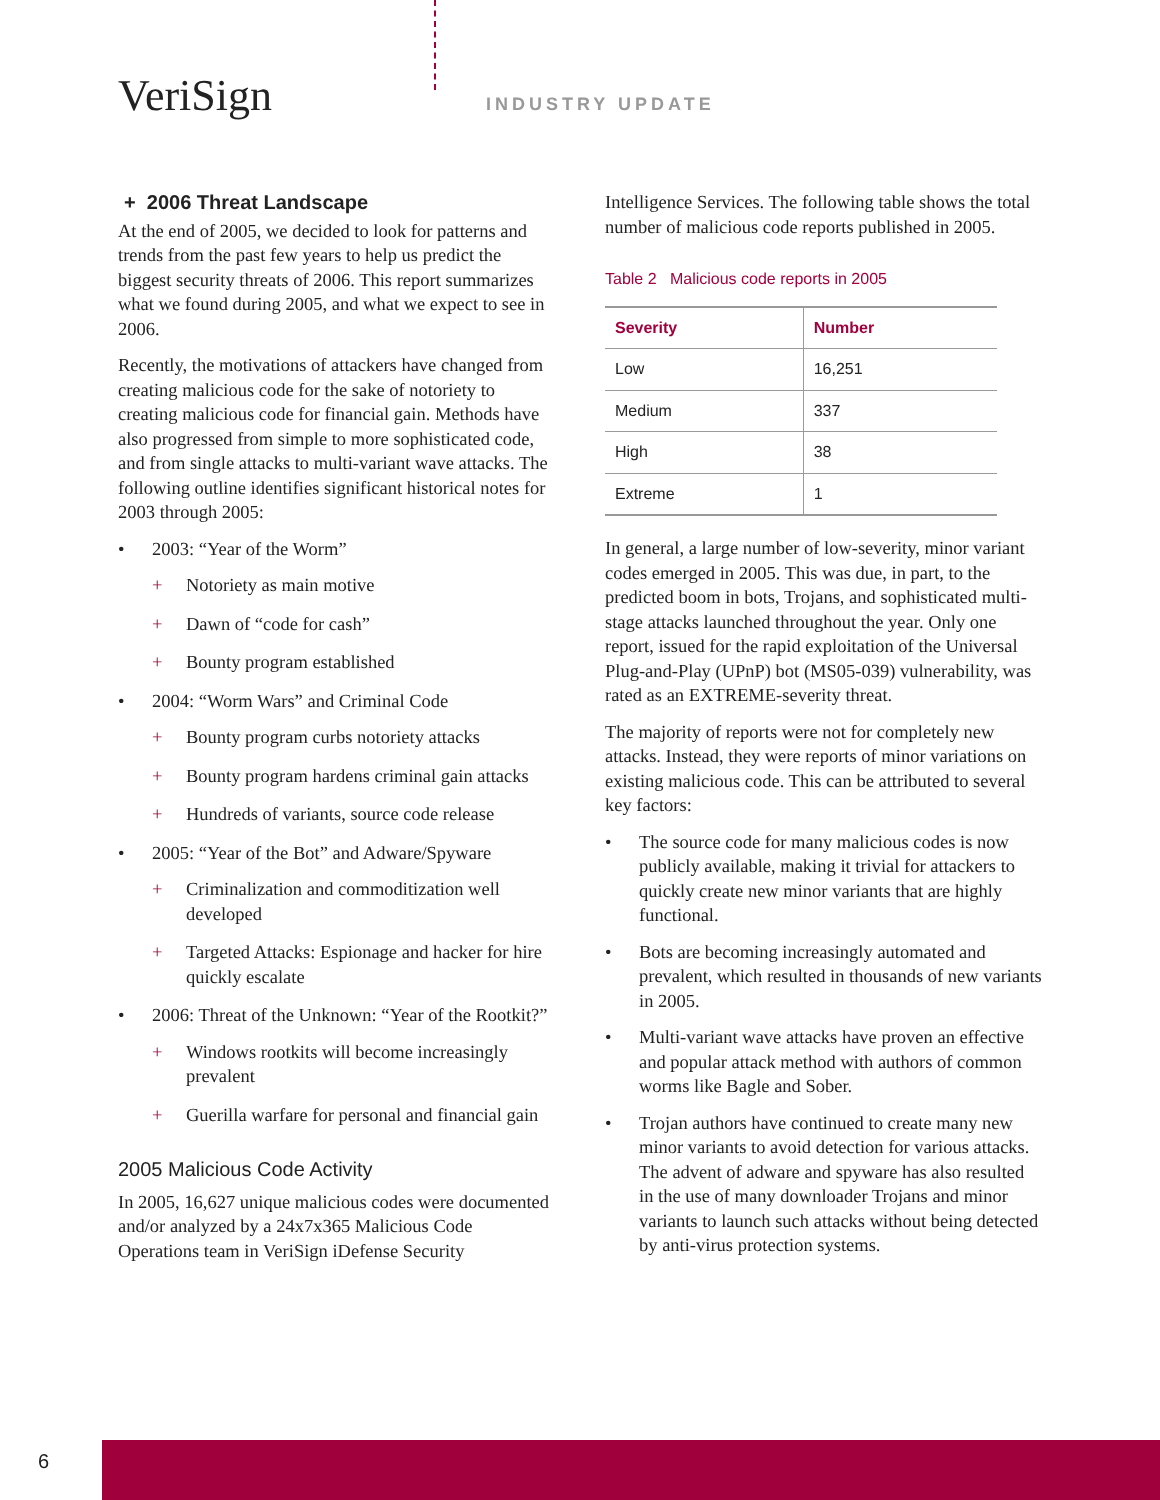VeriSign INDUSTRY UPDATE
+ 2006 Threat Landscape
At the end of 2005, we decided to look for patterns and trends from the past few years to help us predict the biggest security threats of 2006. This report summarizes what we found during 2005, and what we expect to see in 2006.
Recently, the motivations of attackers have changed from creating malicious code for the sake of notoriety to creating malicious code for financial gain. Methods have also progressed from simple to more sophisticated code, and from single attacks to multi-variant wave attacks. The following outline identifies significant historical notes for 2003 through 2005:
• 2003: “Year of the Worm”
+ Notoriety as main motive
+ Dawn of “code for cash”
+ Bounty program established
• 2004: “Worm Wars” and Criminal Code
+ Bounty program curbs notoriety attacks
+ Bounty program hardens criminal gain attacks
+ Hundreds of variants, source code release
• 2005: “Year of the Bot” and Adware/Spyware
+ Criminalization and commoditization well developed
+ Targeted Attacks: Espionage and hacker for hire quickly escalate
• 2006: Threat of the Unknown: “Year of the Rootkit?”
+ Windows rootkits will become increasingly prevalent
+ Guerilla warfare for personal and financial gain
2005 Malicious Code Activity
In 2005, 16,627 unique malicious codes were documented and/or analyzed by a 24x7x365 Malicious Code Operations team in VeriSign iDefense Security
Intelligence Services. The following table shows the total number of malicious code reports published in 2005.
Table 2 Malicious code reports in 2005
| Severity | Number |
| --- | --- |
| Low | 16,251 |
| Medium | 337 |
| High | 38 |
| Extreme | 1 |
In general, a large number of low-severity, minor variant codes emerged in 2005. This was due, in part, to the predicted boom in bots, Trojans, and sophisticated multi-stage attacks launched throughout the year. Only one report, issued for the rapid exploitation of the Universal Plug-and-Play (UPnP) bot (MS05-039) vulnerability, was rated as an EXTREME-severity threat.
The majority of reports were not for completely new attacks. Instead, they were reports of minor variations on existing malicious code. This can be attributed to several key factors:
• The source code for many malicious codes is now publicly available, making it trivial for attackers to quickly create new minor variants that are highly functional.
• Bots are becoming increasingly automated and prevalent, which resulted in thousands of new variants in 2005.
• Multi-variant wave attacks have proven an effective and popular attack method with authors of common worms like Bagle and Sober.
• Trojan authors have continued to create many new minor variants to avoid detection for various attacks. The advent of adware and spyware has also resulted in the use of many downloader Trojans and minor variants to launch such attacks without being detected by anti-virus protection systems.
6